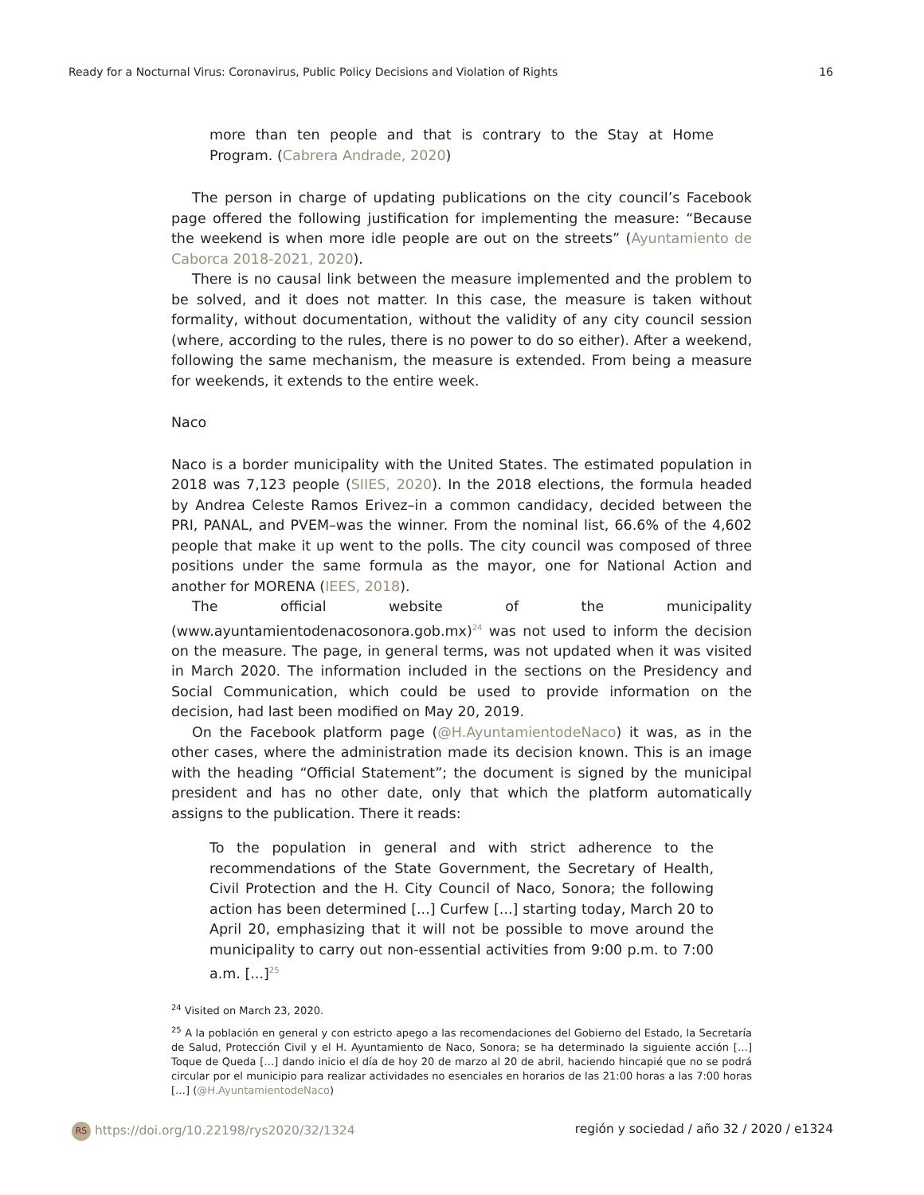Ready for a Nocturnal Virus: Coronavirus, Public Policy Decisions and Violation of Rights 16
more than ten people and that is contrary to the Stay at Home Program. (Cabrera Andrade, 2020)
The person in charge of updating publications on the city council’s Facebook page offered the following justification for implementing the measure: “Because the weekend is when more idle people are out on the streets” (Ayuntamiento de Caborca 2018-2021, 2020).
There is no causal link between the measure implemented and the problem to be solved, and it does not matter. In this case, the measure is taken without formality, without documentation, without the validity of any city council session (where, according to the rules, there is no power to do so either). After a weekend, following the same mechanism, the measure is extended. From being a measure for weekends, it extends to the entire week.
Naco
Naco is a border municipality with the United States. The estimated population in 2018 was 7,123 people (SIIES, 2020). In the 2018 elections, the formula headed by Andrea Celeste Ramos Erivez–in a common candidacy, decided between the PRI, PANAL, and PVEM–was the winner. From the nominal list, 66.6% of the 4,602 people that make it up went to the polls. The city council was composed of three positions under the same formula as the mayor, one for National Action and another for MORENA (IEES, 2018).
The official website of the municipality (www.ayuntamientodenacosonora.gob.mx)<sup>24</sup> was not used to inform the decision on the measure. The page, in general terms, was not updated when it was visited in March 2020. The information included in the sections on the Presidency and Social Communication, which could be used to provide information on the decision, had last been modified on May 20, 2019.
On the Facebook platform page (@H.AyuntamientodeNaco) it was, as in the other cases, where the administration made its decision known. This is an image with the heading “Official Statement”; the document is signed by the municipal president and has no other date, only that which the platform automatically assigns to the publication. There it reads:
To the population in general and with strict adherence to the recommendations of the State Government, the Secretary of Health, Civil Protection and the H. City Council of Naco, Sonora; the following action has been determined [...] Curfew [...] starting today, March 20 to April 20, emphasizing that it will not be possible to move around the municipality to carry out non-essential activities from 9:00 p.m. to 7:00 a.m. [...]<sup>25</sup>
<sup>24</sup> Visited on March 23, 2020.
<sup>25</sup> A la población en general y con estricto apego a las recomendaciones del Gobierno del Estado, la Secretaría de Salud, Protección Civil y el H. Ayuntamiento de Naco, Sonora; se ha determinado la siguiente acción […] Toque de Queda […] dando inicio el día de hoy 20 de marzo al 20 de abril, haciendo hincapié que no se podrá circular por el municipio para realizar actividades no esenciales en horarios de las 21:00 horas a las 7:00 horas […] (@H.AyuntamientodeNaco)
RS https://doi.org/10.22198/rys2020/32/1324 región y sociedad / año 32 / 2020 / e1324